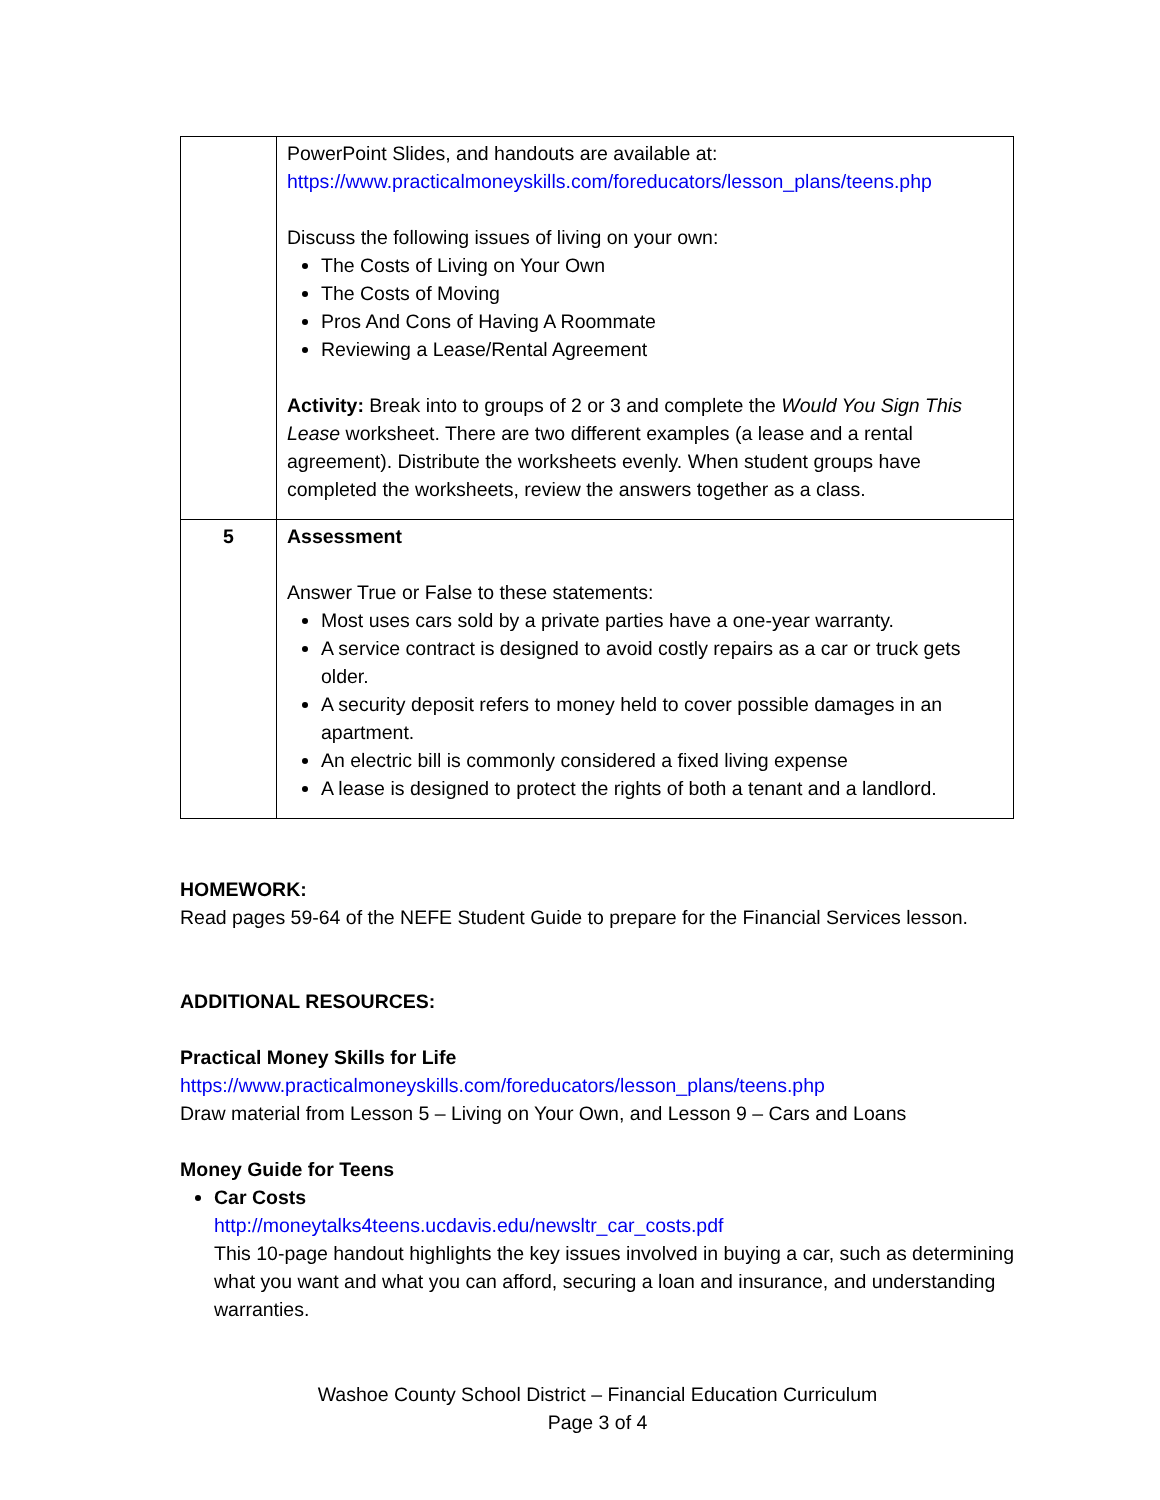| | PowerPoint Slides, and handouts are available at: https://www.practicalmoneyskills.com/foreducators/lesson_plans/teens.php Discuss the following issues of living on your own: The Costs of Living on Your Own The Costs of Moving Pros And Cons of Having A Roommate Reviewing a Lease/Rental Agreement Activity: Break into to groups of 2 or 3 and complete the Would You Sign This Lease worksheet. There are two different examples (a lease and a rental agreement). Distribute the worksheets evenly. When student groups have completed the worksheets, review the answers together as a class. |
| 5 | Assessment Answer True or False to these statements: Most uses cars sold by a private parties have a one-year warranty. A service contract is designed to avoid costly repairs as a car or truck gets older. A security deposit refers to money held to cover possible damages in an apartment. An electric bill is commonly considered a fixed living expense A lease is designed to protect the rights of both a tenant and a landlord. |
HOMEWORK:
Read pages 59-64 of the NEFE Student Guide to prepare for the Financial Services lesson.
ADDITIONAL RESOURCES:
Practical Money Skills for Life
https://www.practicalmoneyskills.com/foreducators/lesson_plans/teens.php
Draw material from Lesson 5 – Living on Your Own, and Lesson 9 – Cars and Loans
Money Guide for Teens
Car Costs
http://moneytalks4teens.ucdavis.edu/newsltr_car_costs.pdf
This 10-page handout highlights the key issues involved in buying a car, such as determining what you want and what you can afford, securing a loan and insurance, and understanding warranties.
Washoe County School District – Financial Education Curriculum
Page 3 of 4